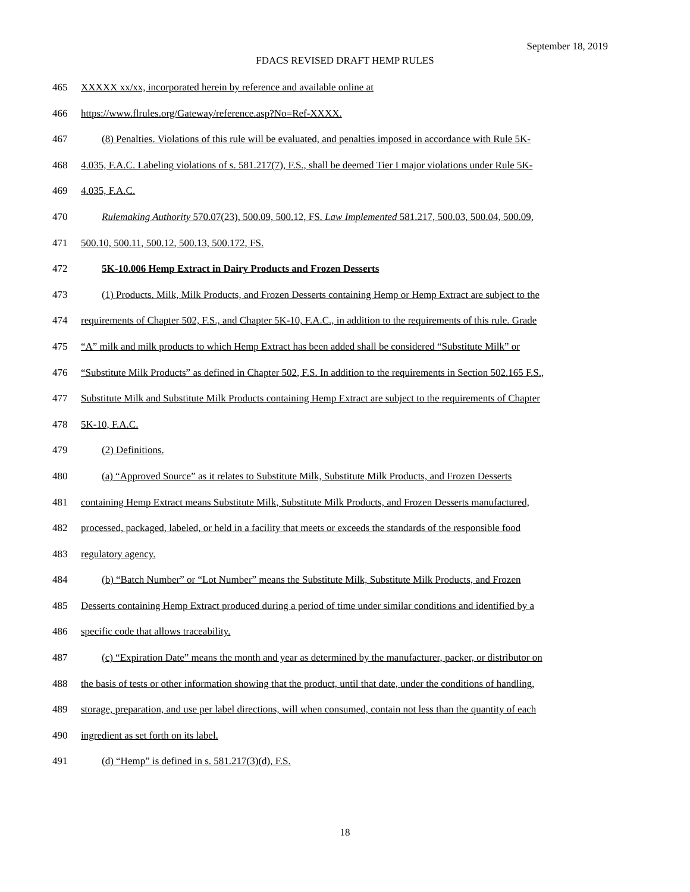September 18, 2019
FDACS REVISED DRAFT HEMP RULES
465 XXXXX xx/xx, incorporated herein by reference and available online at
466 https://www.flrules.org/Gateway/reference.asp?No=Ref-XXXX.
467 (8) Penalties. Violations of this rule will be evaluated, and penalties imposed in accordance with Rule 5K-
468 4.035, F.A.C. Labeling violations of s. 581.217(7), F.S., shall be deemed Tier I major violations under Rule 5K-
469 4.035, F.A.C.
470 Rulemaking Authority 570.07(23), 500.09, 500.12, FS. Law Implemented 581.217, 500.03, 500.04, 500.09,
471 500.10, 500.11, 500.12, 500.13, 500.172, FS.
472 5K-10.006 Hemp Extract in Dairy Products and Frozen Desserts
473 (1) Products. Milk, Milk Products, and Frozen Desserts containing Hemp or Hemp Extract are subject to the
474 requirements of Chapter 502, F.S., and Chapter 5K-10, F.A.C., in addition to the requirements of this rule. Grade
475 “A” milk and milk products to which Hemp Extract has been added shall be considered “Substitute Milk” or
476 “Substitute Milk Products” as defined in Chapter 502, F.S. In addition to the requirements in Section 502.165 F.S.,
477 Substitute Milk and Substitute Milk Products containing Hemp Extract are subject to the requirements of Chapter
478 5K-10, F.A.C.
479 (2) Definitions.
480 (a) “Approved Source” as it relates to Substitute Milk, Substitute Milk Products, and Frozen Desserts
481 containing Hemp Extract means Substitute Milk, Substitute Milk Products, and Frozen Desserts manufactured,
482 processed, packaged, labeled, or held in a facility that meets or exceeds the standards of the responsible food
483 regulatory agency.
484 (b) “Batch Number” or “Lot Number” means the Substitute Milk, Substitute Milk Products, and Frozen
485 Desserts containing Hemp Extract produced during a period of time under similar conditions and identified by a
486 specific code that allows traceability.
487 (c) “Expiration Date” means the month and year as determined by the manufacturer, packer, or distributor on
488 the basis of tests or other information showing that the product, until that date, under the conditions of handling,
489 storage, preparation, and use per label directions, will when consumed, contain not less than the quantity of each
490 ingredient as set forth on its label.
491 (d) “Hemp” is defined in s. 581.217(3)(d), F.S.
18